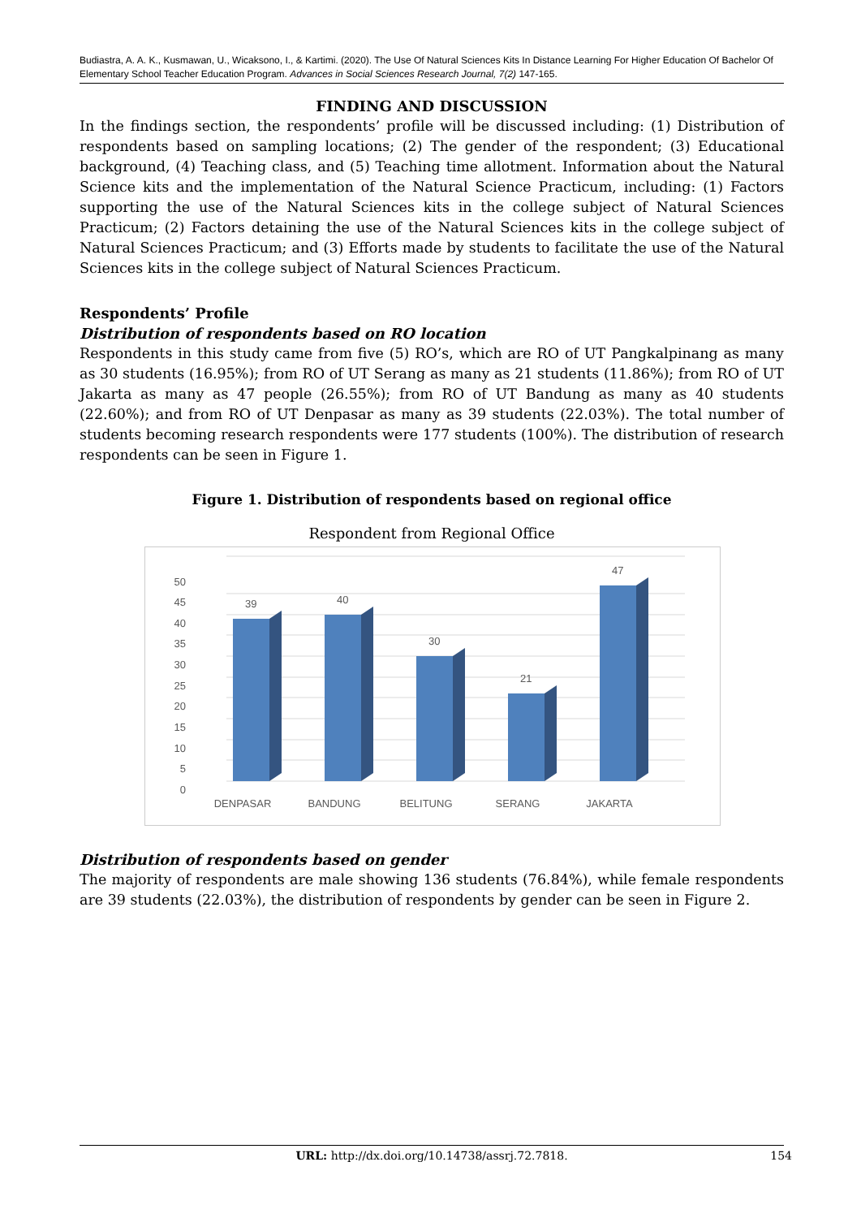Budiastra, A. A. K., Kusmawan, U., Wicaksono, I., & Kartimi. (2020). The Use Of Natural Sciences Kits In Distance Learning For Higher Education Of Bachelor Of Elementary School Teacher Education Program. Advances in Social Sciences Research Journal, 7(2) 147-165.
FINDING AND DISCUSSION
In the findings section, the respondents’ profile will be discussed including: (1) Distribution of respondents based on sampling locations; (2) The gender of the respondent; (3) Educational background, (4) Teaching class, and (5) Teaching time allotment. Information about the Natural Science kits and the implementation of the Natural Science Practicum, including: (1) Factors supporting the use of the Natural Sciences kits in the college subject of Natural Sciences Practicum; (2) Factors detaining the use of the Natural Sciences kits in the college subject of Natural Sciences Practicum; and (3) Efforts made by students to facilitate the use of the Natural Sciences kits in the college subject of Natural Sciences Practicum.
Respondents’ Profile
Distribution of respondents based on RO location
Respondents in this study came from five (5) RO’s, which are RO of UT Pangkalpinang as many as 30 students (16.95%); from RO of UT Serang as many as 21 students (11.86%); from RO of UT Jakarta as many as 47 people (26.55%); from RO of UT Bandung as many as 40 students (22.60%); and from RO of UT Denpasar as many as 39 students (22.03%). The total number of students becoming research respondents were 177 students (100%). The distribution of research respondents can be seen in Figure 1.
Figure 1. Distribution of respondents based on regional office
Respondent from Regional Office
0
5
10
15
20
25
30
35
40
45
50
39
40
30
21
47
DENPASAR
BANDUNG
BELITUNG
SERANG
JAKARTA
Distribution of respondents based on gender
The majority of respondents are male showing 136 students (76.84%), while female respondents are 39 students (22.03%), the distribution of respondents by gender can be seen in Figure 2.
URL: http://dx.doi.org/10.14738/assrj.72.7818. 154